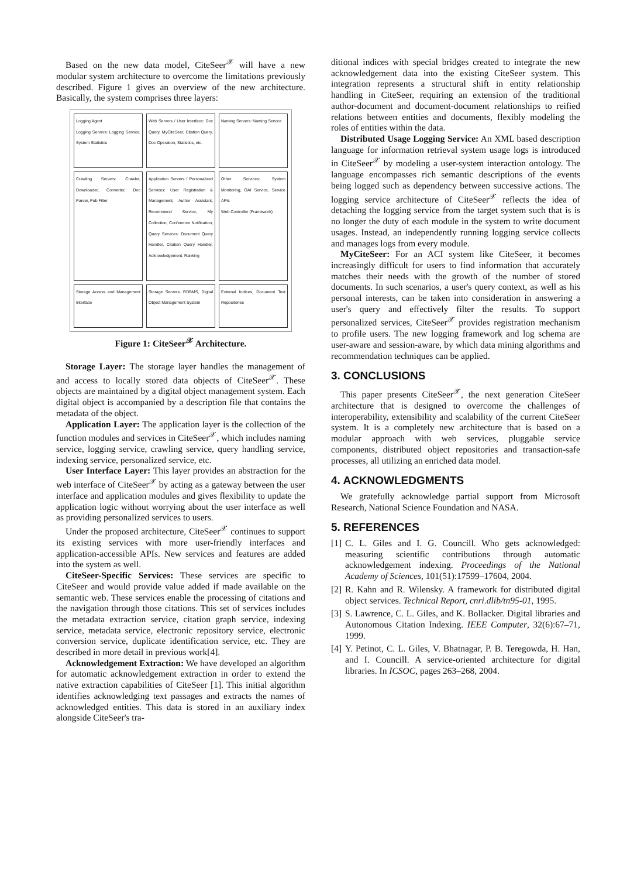Based on the new data model, CiteSeer<sup>𝒳</sup> will have a new modular system architecture to overcome the limitations previously described. Figure 1 gives an overview of the new architecture. Basically, the system comprises three layers:
Logging Agent
Logging Servers: Logging Service, System Statistics
Web Servers / User Interface: Doc Query, MyCiteSeer, Citation Query, Doc Operation, Statistics, etc.
Naming Servers: Naming Service
Crawling Servers: Crawler, Downloader, Converter, Doc Parser, Pub Filter
Application Servers / Personalized Services: User Registration & Management, Author Assistant, Recommend Service, My Collection, Conference Notification; Query Services: Document Query Handler, Citation Query Handler, Acknowledgement, Ranking
Other Services: System Monitoring, OAI Service, Service APIs
Web Controller (Framework)
Storage Access and Management Interface
Storage Servers: RDBMS, Digital Object Management System
External Indices, Document Text Repositories
Figure 1: CiteSeer<sup>𝒳</sup> Architecture.
Storage Layer: The storage layer handles the management of and access to locally stored data objects of CiteSeer<sup>𝒳</sup>. These objects are maintained by a digital object management system. Each digital object is accompanied by a description file that contains the metadata of the object.
Application Layer: The application layer is the collection of the function modules and services in CiteSeer<sup>𝒳</sup>, which includes naming service, logging service, crawling service, query handling service, indexing service, personalized service, etc.
User Interface Layer: This layer provides an abstraction for the web interface of CiteSeer<sup>𝒳</sup> by acting as a gateway between the user interface and application modules and gives flexibility to update the application logic without worrying about the user interface as well as providing personalized services to users.
Under the proposed architecture, CiteSeer<sup>𝒳</sup> continues to support its existing services with more user-friendly interfaces and application-accessible APIs. New services and features are added into the system as well.
CiteSeer-Specific Services: These services are specific to CiteSeer and would provide value added if made available on the semantic web. These services enable the processing of citations and the navigation through those citations. This set of services includes the metadata extraction service, citation graph service, indexing service, metadata service, electronic repository service, electronic conversion service, duplicate identification service, etc. They are described in more detail in previous work[4].
Acknowledgement Extraction: We have developed an algorithm for automatic acknowledgement extraction in order to extend the native extraction capabilities of CiteSeer [1]. This initial algorithm identifies acknowledging text passages and extracts the names of acknowledged entities. This data is stored in an auxiliary index alongside CiteSeer's tra-
ditional indices with special bridges created to integrate the new acknowledgement data into the existing CiteSeer system. This integration represents a structural shift in entity relationship handling in CiteSeer, requiring an extension of the traditional author-document and document-document relationships to reified relations between entities and documents, flexibly modeling the roles of entities within the data.
Distributed Usage Logging Service: An XML based description language for information retrieval system usage logs is introduced in CiteSeer<sup>𝒳</sup> by modeling a user-system interaction ontology. The language encompasses rich semantic descriptions of the events being logged such as dependency between successive actions. The logging service architecture of CiteSeer<sup>𝒳</sup> reflects the idea of detaching the logging service from the target system such that is is no longer the duty of each module in the system to write document usages. Instead, an independently running logging service collects and manages logs from every module.
MyCiteSeer: For an ACI system like CiteSeer, it becomes increasingly difficult for users to find information that accurately matches their needs with the growth of the number of stored documents. In such scenarios, a user's query context, as well as his personal interests, can be taken into consideration in answering a user's query and effectively filter the results. To support personalized services, CiteSeer<sup>𝒳</sup> provides registration mechanism to profile users. The new logging framework and log schema are user-aware and session-aware, by which data mining algorithms and recommendation techniques can be applied.
3. CONCLUSIONS
This paper presents CiteSeer<sup>𝒳</sup>, the next generation CiteSeer architecture that is designed to overcome the challenges of interoperability, extensibility and scalability of the current CiteSeer system. It is a completely new architecture that is based on a modular approach with web services, pluggable service components, distributed object repositories and transaction-safe processes, all utilizing an enriched data model.
4. ACKNOWLEDGMENTS
We gratefully acknowledge partial support from Microsoft Research, National Science Foundation and NASA.
5. REFERENCES
[1]
C. L. Giles and I. G. Councill. Who gets acknowledged: measuring scientific contributions through automatic acknowledgement indexing. Proceedings of the National Academy of Sciences, 101(51):17599–17604, 2004.
[2]
R. Kahn and R. Wilensky. A framework for distributed digital object services. Technical Report, cnri.dlib/tn95-01, 1995.
[3]
S. Lawrence, C. L. Giles, and K. Bollacker. Digital libraries and Autonomous Citation Indexing. IEEE Computer, 32(6):67–71, 1999.
[4]
Y. Petinot, C. L. Giles, V. Bhatnagar, P. B. Teregowda, H. Han, and I. Councill. A service-oriented architecture for digital libraries. In ICSOC, pages 263–268, 2004.